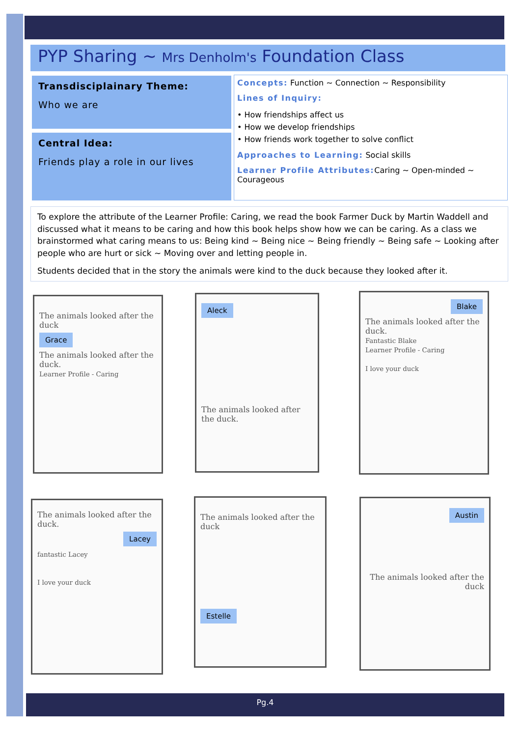PYP Sharing ~ Mrs Denholm's Foundation Class
Transdisciplainary Theme:
Who we are
Central Idea:
Friends play a role in our lives
Concepts: Function ~ Connection ~ Responsibility
Lines of Inquiry:
• How friendships affect us
• How we develop friendships
• How friends work together to solve conflict
Approaches to Learning: Social skills
Learner Profile Attributes: Caring ~ Open-minded ~ Courageous
To explore the attribute of the Learner Profile: Caring, we read the book Farmer Duck by Martin Waddell and discussed what it means to be caring and how this book helps show how we can be caring. As a class we brainstormed what caring means to us: Being kind ~ Being nice ~ Being friendly ~ Being safe ~ Looking after people who are hurt or sick ~ Moving over and letting people in.
Students decided that in the story the animals were kind to the duck because they looked after it.
The animals looked after the duck
Grace
The animals looked after the duck.
Learner Profile - Caring
Aleck
The animals looked after the duck.
Blake
The animals looked after the duck.
Fantastic Blake
Learner Profile - Caring
I love your duck
The animals looked after the duck.
Lacey
fantastic Lacey
I love your duck
The animals looked after the duck
Estelle
Austin
The animals looked after the duck
Pg.4